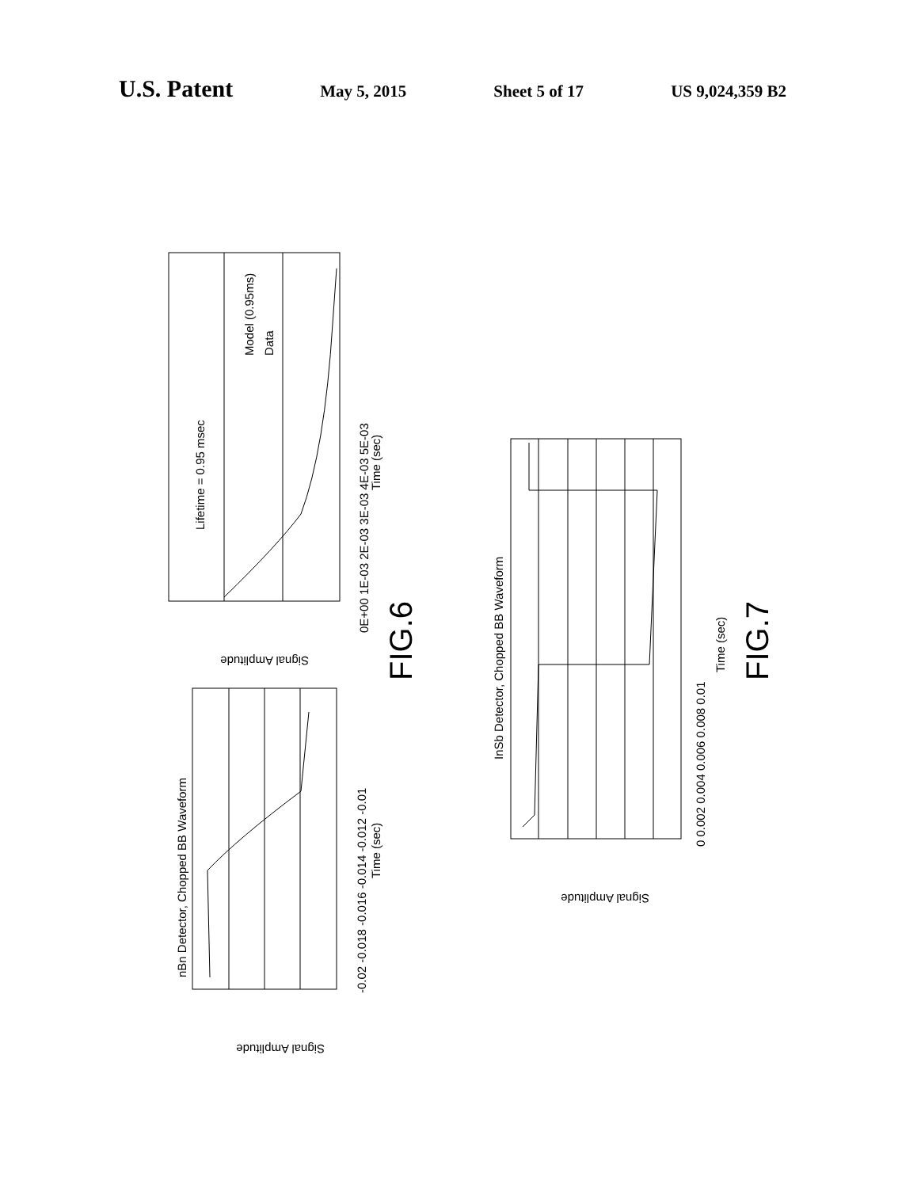U.S. Patent May 5, 2015 Sheet 5 of 17 US 9,024,359 B2
Lifetime = 0.95 msec
Model (0.95ms)
Data
Time (sec)
0E+00 1E-03 2E-03 3E-03 4E-03 5E-03
Signal Amplitude
nBn Detector, Chopped BB Waveform
Time (sec)
-0.02 -0.018 -0.016 -0.014 -0.012 -0.01
Signal Amplitude
InSb Detector, Chopped BB Waveform
Time (sec)
0 0.002 0.004 0.006 0.008 0.01
Signal Amplitude
FIG.6
FIG.7